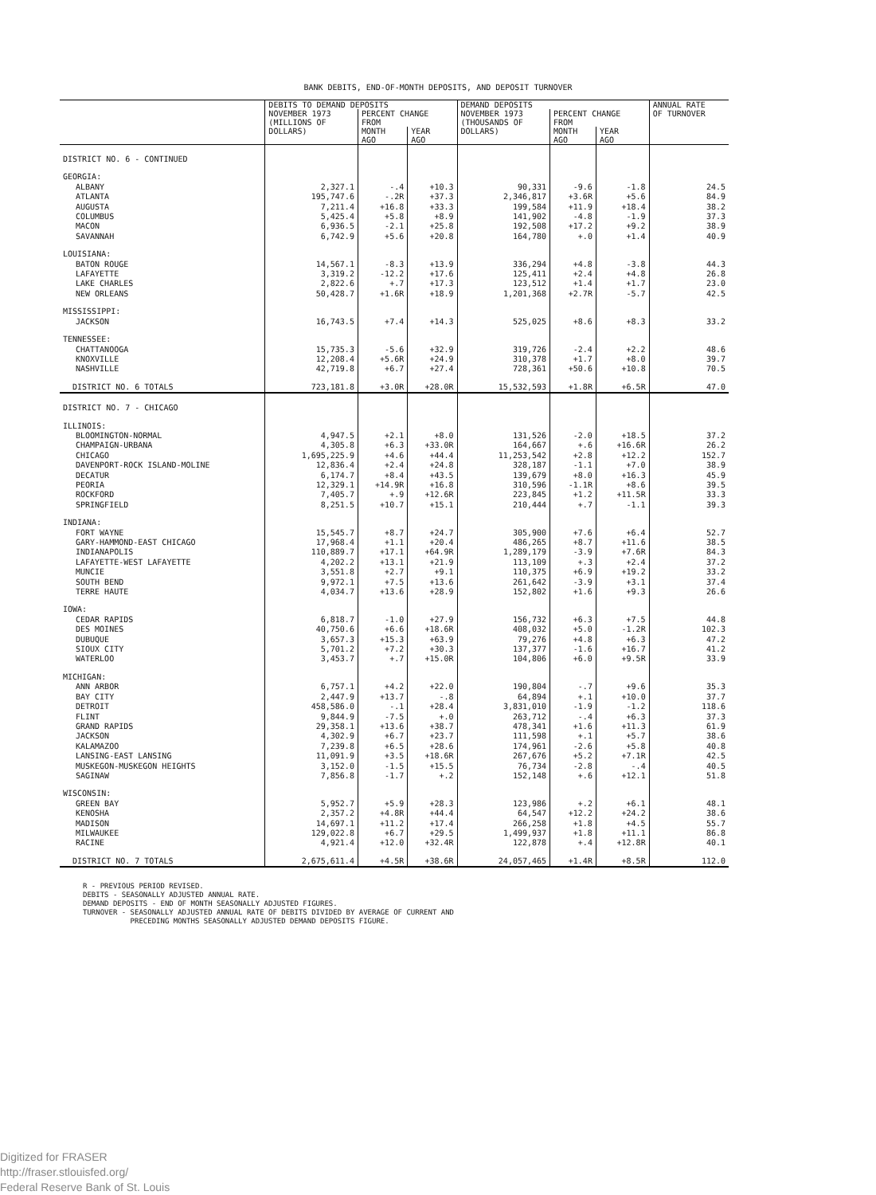BANK DEBITS, END-OF-MONTH DEPOSITS, AND DEPOSIT TURNOVER
| | DEBITS TO DEMAND DEPOSITS | | | DEMAND DEPOSITS | | | ANNUAL RATE OF TURNOVER |
| --- | --- | --- | --- | --- | --- | --- | --- |
| | NOVEMBER 1973 (MILLIONS OF DOLLARS) | PERCENT CHANGE FROM | | NOVEMBER 1973 (THOUSANDS OF DOLLARS) | PERCENT CHANGE FROM | | |
| | | MONTH AGO | YEAR AGO | | MONTH AGO | YEAR AGO | |
| DISTRICT NO. 6 - CONTINUED | | | | | | | |
| GEORGIA: | | | | | | | |
| ALBANY | 2,327.1 | -.4 | +10.3 | 90,331 | -9.6 | -1.8 | 24.5 |
| ATLANTA | 195,747.6 | -.2R | +37.3 | 2,346,817 | +3.6R | +5.6 | 84.9 |
| AUGUSTA | 7,211.4 | +16.8 | +33.3 | 199,584 | +11.9 | +18.4 | 38.2 |
| COLUMBUS | 5,425.4 | +5.8 | +8.9 | 141,902 | -4.8 | -1.9 | 37.3 |
| MACON | 6,936.5 | -2.1 | +25.8 | 192,508 | +17.2 | +9.2 | 38.9 |
| SAVANNAH | 6,742.9 | +5.6 | +20.8 | 164,780 | +.0 | +1.4 | 40.9 |
| LOUISIANA: | | | | | | | |
| BATON ROUGE | 14,567.1 | -8.3 | +13.9 | 336,294 | +4.8 | -3.8 | 44.3 |
| LAFAYETTE | 3,319.2 | -12.2 | +17.6 | 125,411 | +2.4 | +4.8 | 26.8 |
| LAKE CHARLES | 2,822.6 | +.7 | +17.3 | 123,512 | +1.4 | +1.7 | 23.0 |
| NEW ORLEANS | 50,428.7 | +1.6R | +18.9 | 1,201,368 | +2.7R | -5.7 | 42.5 |
| MISSISSIPPI: | | | | | | | |
| JACKSON | 16,743.5 | +7.4 | +14.3 | 525,025 | +8.6 | +8.3 | 33.2 |
| TENNESSEE: | | | | | | | |
| CHATTANOOGA | 15,735.3 | -5.6 | +32.9 | 319,726 | -2.4 | +2.2 | 48.6 |
| KNOXVILLE | 12,208.4 | +5.6R | +24.9 | 310,378 | +1.7 | +8.0 | 39.7 |
| NASHVILLE | 42,719.8 | +6.7 | +27.4 | 728,361 | +50.6 | +10.8 | 70.5 |
| DISTRICT NO. 6 TOTALS | 723,181.8 | +3.0R | +28.0R | 15,532,593 | +1.8R | +6.5R | 47.0 |
| DISTRICT NO. 7 - CHICAGO | | | | | | | |
| ILLINOIS: | | | | | | | |
| BLOOMINGTON-NORMAL | 4,947.5 | +2.1 | +8.0 | 131,526 | -2.0 | +18.5 | 37.2 |
| CHAMPAIGN-URBANA | 4,305.8 | +6.3 | +33.0R | 164,667 | +.6 | +16.6R | 26.2 |
| CHICAGO | 1,695,225.9 | +4.6 | +44.4 | 11,253,542 | +2.8 | +12.2 | 152.7 |
| DAVENPORT-ROCK ISLAND-MOLINE | 12,836.4 | +2.4 | +24.8 | 328,187 | -1.1 | +7.0 | 38.9 |
| DECATUR | 6,174.7 | +8.4 | +43.5 | 139,679 | +8.0 | +16.3 | 45.9 |
| PEORIA | 12,329.1 | +14.9R | +16.8 | 310,596 | -1.1R | +8.6 | 39.5 |
| ROCKFORD | 7,405.7 | +.9 | +12.6R | 223,845 | +1.2 | +11.5R | 33.3 |
| SPRINGFIELD | 8,251.5 | +10.7 | +15.1 | 210,444 | +.7 | -1.1 | 39.3 |
| INDIANA: | | | | | | | |
| FORT WAYNE | 15,545.7 | +8.7 | +24.7 | 305,900 | +7.6 | +6.4 | 52.7 |
| GARY-HAMMOND-EAST CHICAGO | 17,968.4 | +1.1 | +20.4 | 486,265 | +8.7 | +11.6 | 38.5 |
| INDIANAPOLIS | 110,889.7 | +17.1 | +64.9R | 1,289,179 | -3.9 | +7.6R | 84.3 |
| LAFAYETTE-WEST LAFAYETTE | 4,202.2 | +13.1 | +21.9 | 113,109 | +.3 | +2.4 | 37.2 |
| MUNCIE | 3,551.8 | +2.7 | +9.1 | 110,375 | +6.9 | +19.2 | 33.2 |
| SOUTH BEND | 9,972.1 | +7.5 | +13.6 | 261,642 | -3.9 | +3.1 | 37.4 |
| TERRE HAUTE | 4,034.7 | +13.6 | +28.9 | 152,802 | +1.6 | +9.3 | 26.6 |
| IOWA: | | | | | | | |
| CEDAR RAPIDS | 6,818.7 | -1.0 | +27.9 | 156,732 | +6.3 | +7.5 | 44.8 |
| DES MOINES | 40,750.6 | +6.6 | +18.6R | 408,032 | +5.0 | -1.2R | 102.3 |
| DUBUQUE | 3,657.3 | +15.3 | +63.9 | 79,276 | +4.8 | +6.3 | 47.2 |
| SIOUX CITY | 5,701.2 | +7.2 | +30.3 | 137,377 | -1.6 | +16.7 | 41.2 |
| WATERLOO | 3,453.7 | +.7 | +15.0R | 104,806 | +6.0 | +9.5R | 33.9 |
| MICHIGAN: | | | | | | | |
| ANN ARBOR | 6,757.1 | +4.2 | +22.0 | 190,804 | -.7 | +9.6 | 35.3 |
| BAY CITY | 2,447.9 | +13.7 | -.8 | 64,894 | +.1 | +10.0 | 37.7 |
| DETROIT | 458,586.0 | -.1 | +28.4 | 3,831,010 | -1.9 | -1.2 | 118.6 |
| FLINT | 9,844.9 | -7.5 | +.0 | 263,712 | -.4 | +6.3 | 37.3 |
| GRAND RAPIDS | 29,358.1 | +13.6 | +38.7 | 478,341 | +1.6 | +11.3 | 61.9 |
| JACKSON | 4,302.9 | +6.7 | +23.7 | 111,598 | +.1 | +5.7 | 38.6 |
| KALAMAZOO | 7,239.8 | +6.5 | +28.6 | 174,961 | -2.6 | +5.8 | 40.8 |
| LANSING-EAST LANSING | 11,091.9 | +3.5 | +18.6R | 267,676 | +5.2 | +7.1R | 42.5 |
| MUSKEGON-MUSKEGON HEIGHTS | 3,152.0 | -1.5 | +15.5 | 76,734 | -2.8 | -.4 | 40.5 |
| SAGINAW | 7,856.8 | -1.7 | +.2 | 152,148 | +.6 | +12.1 | 51.8 |
| WISCONSIN: | | | | | | | |
| GREEN BAY | 5,952.7 | +5.9 | +28.3 | 123,986 | +.2 | +6.1 | 48.1 |
| KENOSHA | 2,357.2 | +4.8R | +44.4 | 64,547 | +12.2 | +24.2 | 38.6 |
| MADISON | 14,697.1 | +11.2 | +17.4 | 266,258 | +1.8 | +4.5 | 55.7 |
| MILWAUKEE | 129,022.8 | +6.7 | +29.5 | 1,499,937 | +1.8 | +11.1 | 86.8 |
| RACINE | 4,921.4 | +12.0 | +32.4R | 122,878 | +.4 | +12.8R | 40.1 |
| DISTRICT NO. 7 TOTALS | 2,675,611.4 | +4.5R | +38.6R | 24,057,465 | +1.4R | +8.5R | 112.0 |
R - PREVIOUS PERIOD REVISED.
DEBITS - SEASONALLY ADJUSTED ANNUAL RATE.
DEMAND DEPOSITS - END OF MONTH SEASONALLY ADJUSTED FIGURES.
TURNOVER - SEASONALLY ADJUSTED ANNUAL RATE OF DEBITS DIVIDED BY AVERAGE OF CURRENT AND
PRECEDING MONTHS SEASONALLY ADJUSTED DEMAND DEPOSITS FIGURE.
Digitized for FRASER
http://fraser.stlouisfed.org/
Federal Reserve Bank of St. Louis